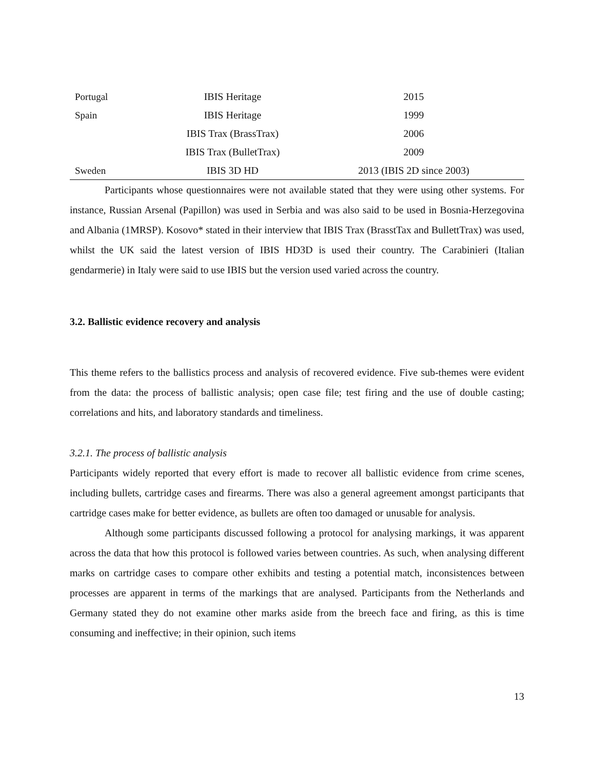| Portugal | IBIS Heritage | 2015 |
| Spain | IBIS Heritage | 1999 |
| | IBIS Trax (BrassTrax) | 2006 |
| | IBIS Trax (BulletTrax) | 2009 |
| Sweden | IBIS 3D HD | 2013 (IBIS 2D since 2003) |
Participants whose questionnaires were not available stated that they were using other systems. For instance, Russian Arsenal (Papillon) was used in Serbia and was also said to be used in Bosnia-Herzegovina and Albania (1MRSP). Kosovo* stated in their interview that IBIS Trax (BrasstTax and BullettTrax) was used, whilst the UK said the latest version of IBIS HD3D is used their country. The Carabinieri (Italian gendarmerie) in Italy were said to use IBIS but the version used varied across the country.
3.2. Ballistic evidence recovery and analysis
This theme refers to the ballistics process and analysis of recovered evidence. Five sub-themes were evident from the data: the process of ballistic analysis; open case file; test firing and the use of double casting; correlations and hits, and laboratory standards and timeliness.
3.2.1. The process of ballistic analysis
Participants widely reported that every effort is made to recover all ballistic evidence from crime scenes, including bullets, cartridge cases and firearms. There was also a general agreement amongst participants that cartridge cases make for better evidence, as bullets are often too damaged or unusable for analysis.
Although some participants discussed following a protocol for analysing markings, it was apparent across the data that how this protocol is followed varies between countries. As such, when analysing different marks on cartridge cases to compare other exhibits and testing a potential match, inconsistences between processes are apparent in terms of the markings that are analysed. Participants from the Netherlands and Germany stated they do not examine other marks aside from the breech face and firing, as this is time consuming and ineffective; in their opinion, such items
13